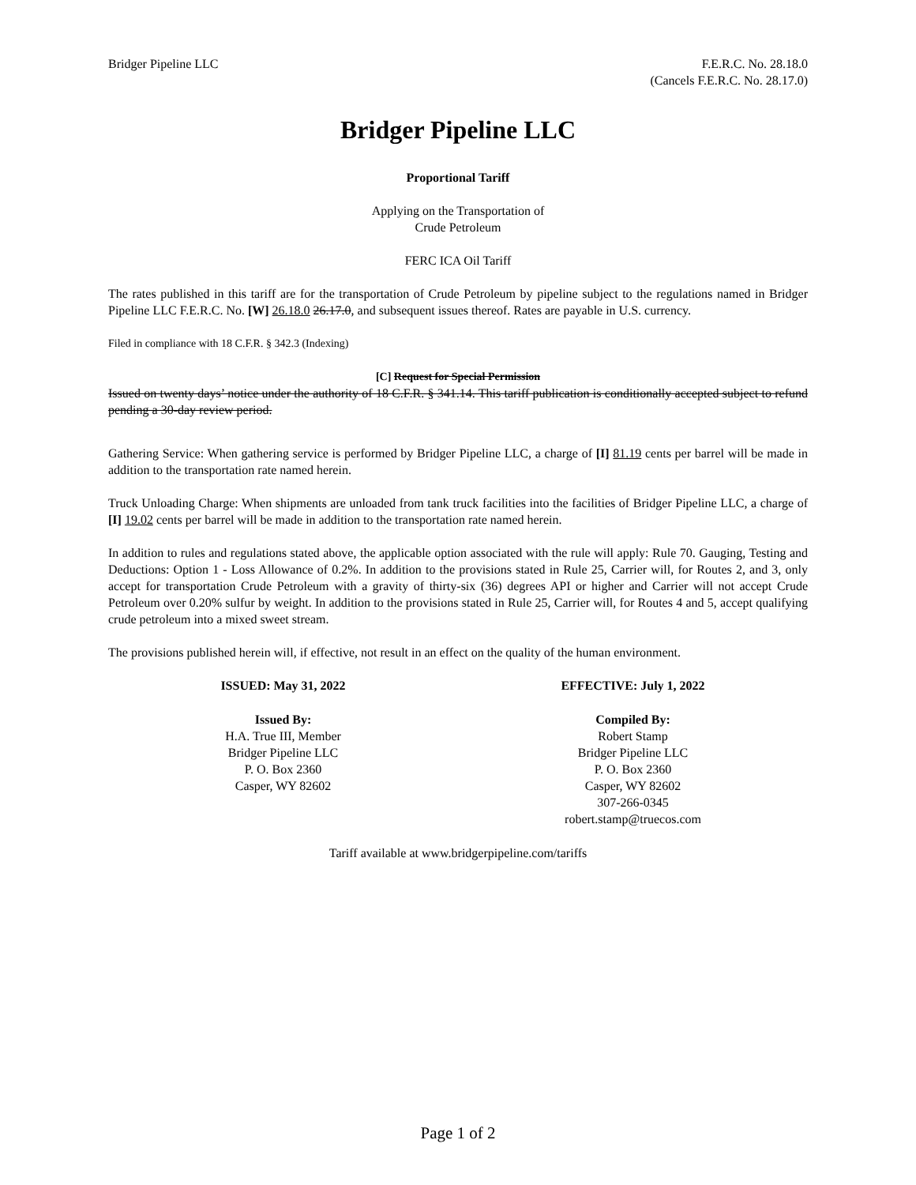Bridger Pipeline LLC F.E.R.C. No. 28.18.0
(Cancels F.E.R.C. No. 28.17.0)
Bridger Pipeline LLC
Proportional Tariff
Applying on the Transportation of
Crude Petroleum
FERC ICA Oil Tariff
The rates published in this tariff are for the transportation of Crude Petroleum by pipeline subject to the regulations named in Bridger Pipeline LLC F.E.R.C. No. [W] 26.18.0 26.17.0, and subsequent issues thereof. Rates are payable in U.S. currency.
Filed in compliance with 18 C.F.R. § 342.3 (Indexing)
[C] Request for Special Permission
Issued on twenty days’ notice under the authority of 18 C.F.R. § 341.14. This tariff publication is conditionally accepted subject to refund pending a 30-day review period.
Gathering Service: When gathering service is performed by Bridger Pipeline LLC, a charge of [I] 81.19 cents per barrel will be made in addition to the transportation rate named herein.
Truck Unloading Charge: When shipments are unloaded from tank truck facilities into the facilities of Bridger Pipeline LLC, a charge of [I] 19.02 cents per barrel will be made in addition to the transportation rate named herein.
In addition to rules and regulations stated above, the applicable option associated with the rule will apply: Rule 70. Gauging, Testing and Deductions: Option 1 - Loss Allowance of 0.2%. In addition to the provisions stated in Rule 25, Carrier will, for Routes 2, and 3, only accept for transportation Crude Petroleum with a gravity of thirty-six (36) degrees API or higher and Carrier will not accept Crude Petroleum over 0.20% sulfur by weight. In addition to the provisions stated in Rule 25, Carrier will, for Routes 4 and 5, accept qualifying crude petroleum into a mixed sweet stream.
The provisions published herein will, if effective, not result in an effect on the quality of the human environment.
ISSUED: May 31, 2022 EFFECTIVE: July 1, 2022
Issued By:
H.A. True III, Member
Bridger Pipeline LLC
P. O. Box 2360
Casper, WY 82602
Compiled By:
Robert Stamp
Bridger Pipeline LLC
P. O. Box 2360
Casper, WY 82602
307-266-0345
robert.stamp@truecos.com
Tariff available at www.bridgerpipeline.com/tariffs
Page 1 of 2